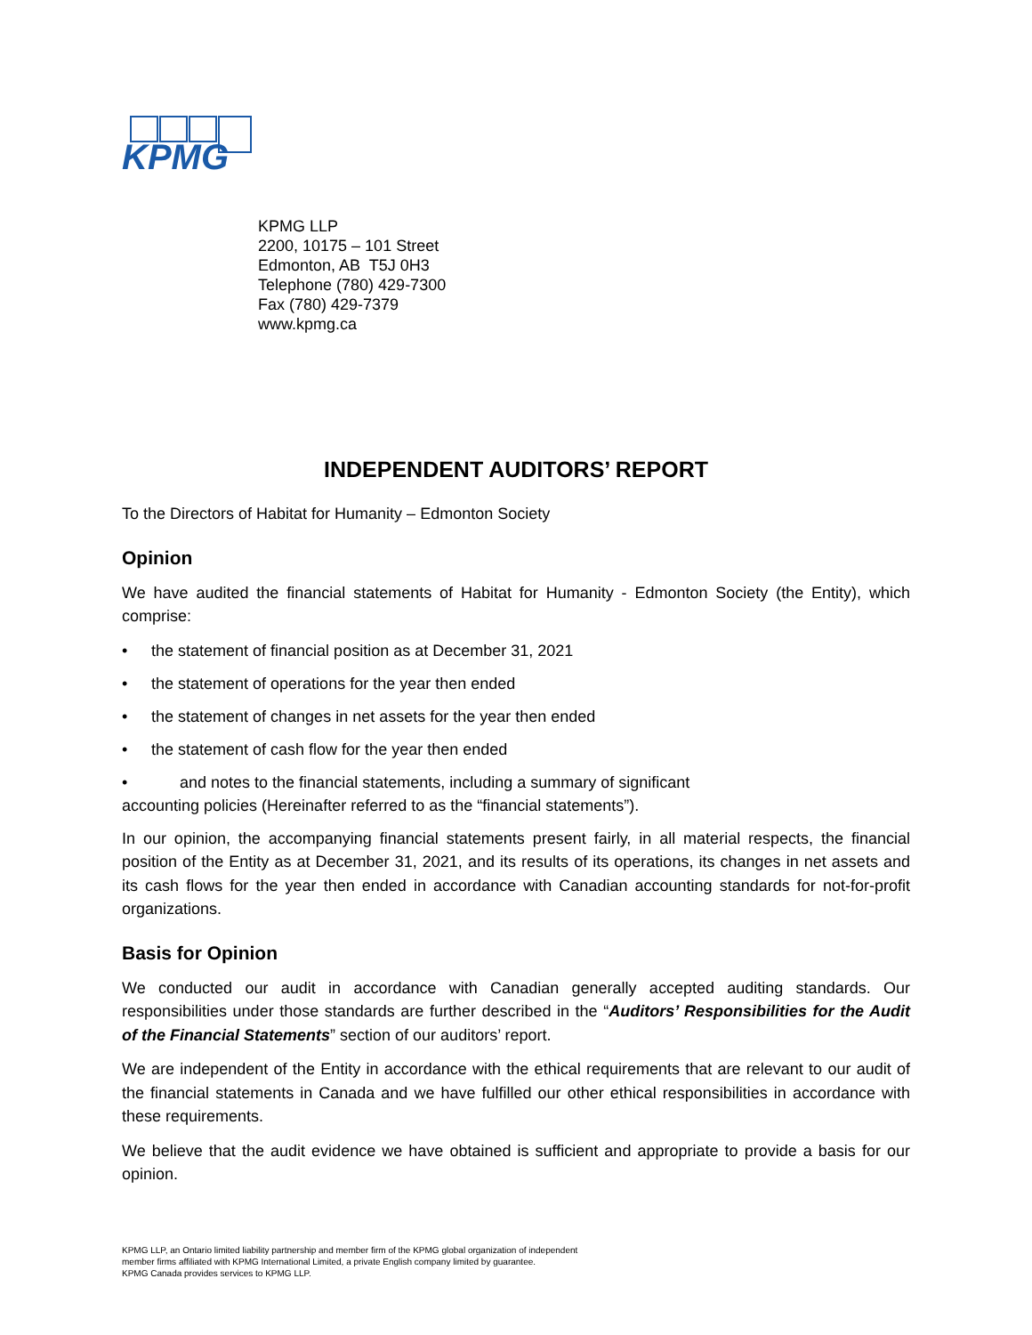KPMG
KPMG LLP
2200, 10175 – 101 Street
Edmonton, AB T5J 0H3
Telephone (780) 429-7300
Fax (780) 429-7379
www.kpmg.ca
INDEPENDENT AUDITORS’ REPORT
To the Directors of Habitat for Humanity – Edmonton Society
Opinion
We have audited the financial statements of Habitat for Humanity - Edmonton Society (the Entity), which comprise:
• the statement of financial position as at December 31, 2021
• the statement of operations for the year then ended
• the statement of changes in net assets for the year then ended
• the statement of cash flow for the year then ended
• and notes to the financial statements, including a summary of significant
accounting policies (Hereinafter referred to as the “financial statements”).
In our opinion, the accompanying financial statements present fairly, in all material respects, the financial position of the Entity as at December 31, 2021, and its results of its operations, its changes in net assets and its cash flows for the year then ended in accordance with Canadian accounting standards for not-for-profit organizations.
Basis for Opinion
We conducted our audit in accordance with Canadian generally accepted auditing standards. Our responsibilities under those standards are further described in the “Auditors’ Responsibilities for the Audit of the Financial Statements” section of our auditors’ report.
We are independent of the Entity in accordance with the ethical requirements that are relevant to our audit of the financial statements in Canada and we have fulfilled our other ethical responsibilities in accordance with these requirements.
We believe that the audit evidence we have obtained is sufficient and appropriate to provide a basis for our opinion.
KPMG LLP, an Ontario limited liability partnership and member firm of the KPMG global organization of independent
member firms affiliated with KPMG International Limited, a private English company limited by guarantee.
KPMG Canada provides services to KPMG LLP.